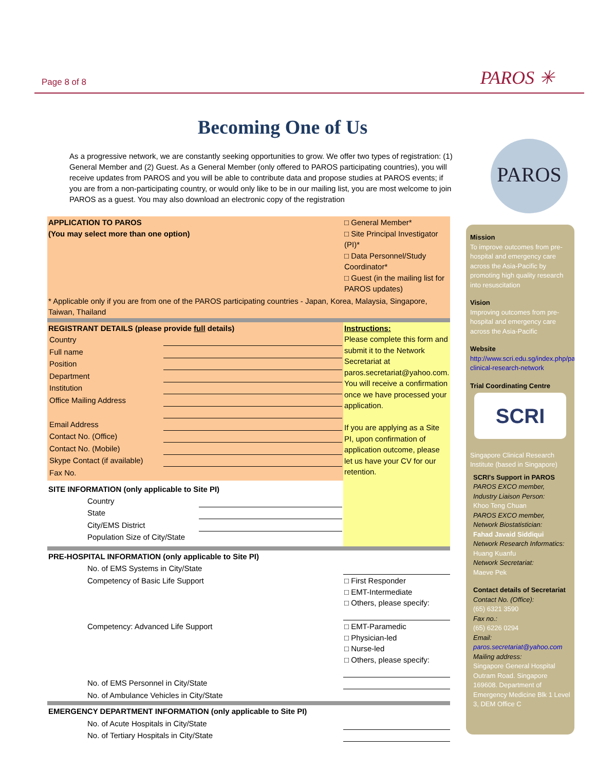Page 8 of 8 PAROS ✳
Becoming One of Us
As a progressive network, we are constantly seeking opportunities to grow. We offer two types of registration: (1) General Member and (2) Guest. As a General Member (only offered to PAROS participating countries), you will receive updates from PAROS and you will be able to contribute data and propose studies at PAROS events; if you are from a non-participating country, or would only like to be in our mailing list, you are most welcome to join PAROS as a guest. You may also download an electronic copy of the registration
PAROS
| APPLICATION TO PAROS (You may select more than one option) | □ General Member* □ Site Principal Investigator (PI)* □ Data Personnel/Study Coordinator* □ Guest (in the mailing list for PAROS updates) |
| * Applicable only if you are from one of the PAROS participating countries - Japan, Korea, Malaysia, Singapore, Taiwan, Thailand | |
| REGISTRANT DETAILS (please provide full details) / Country / / / Full name / / / Position / / / Department / / / Institution / / / Office Mailing Address / / / Email Address / / / Contact No. (Office) / / / Contact No. (Mobile) / / / Skype Contact (if available) / / / Fax No. / / SITE INFORMATION (only applicable to Site PI) / Country / / / State / / / City/EMS District / / / Population Size of City/State / / | Instructions: Please complete this form and submit it to the Network Secretariat at paros.secretariat@yahoo.com. You will receive a confirmation once we have processed your application. If you are applying as a Site PI, upon confirmation of application outcome, please let us have your CV for our retention. |
| PRE-HOSPITAL INFORMATION (only applicable to Site PI) | |
| No. of EMS Systems in City/State | |
| Competency of Basic Life Support | □ First Responder □ EMT-Intermediate □ Others, please specify: |
| Competency: Advanced Life Support | □ EMT-Paramedic □ Physician-led □ Nurse-led □ Others, please specify: |
| No. of EMS Personnel in City/State | |
| No. of Ambulance Vehicles in City/State | |
| EMERGENCY DEPARTMENT INFORMATION (only applicable to Site PI) | |
| No. of Acute Hospitals in City/State | |
| No. of Tertiary Hospitals in City/State | |
Mission
To improve outcomes from pre-hospital and emergency care across the Asia-Pacific by promoting high quality research into resuscitation
Vision
Improving outcomes from pre-hospital and emergency care across the Asia-Pacific
Website
http://www.scri.edu.sg/index.php/paros-clinical-research-network
Trial Coordinating Centre
SCRI
Singapore Clinical Research Institute (based in Singapore)
SCRI's Support in PAROS
PAROS EXCO member, Industry Liaison Person:
Khoo Teng Chuan
PAROS EXCO member, Network Biostatistician:
Fahad Javaid Siddiqui
Network Research Informatics:
Huang Kuanfu
Network Secretariat:
Maeve Pek
Contact details of Secretariat
Contact No. (Office):
(65) 6321 3590
Fax no.:
(65) 6226 0294
Email:
paros.secretariat@yahoo.com
Mailing address:
Singapore General Hospital Outram Road. Singapore 169608. Department of Emergency Medicine Blk 1 Level 3, DEM Office C